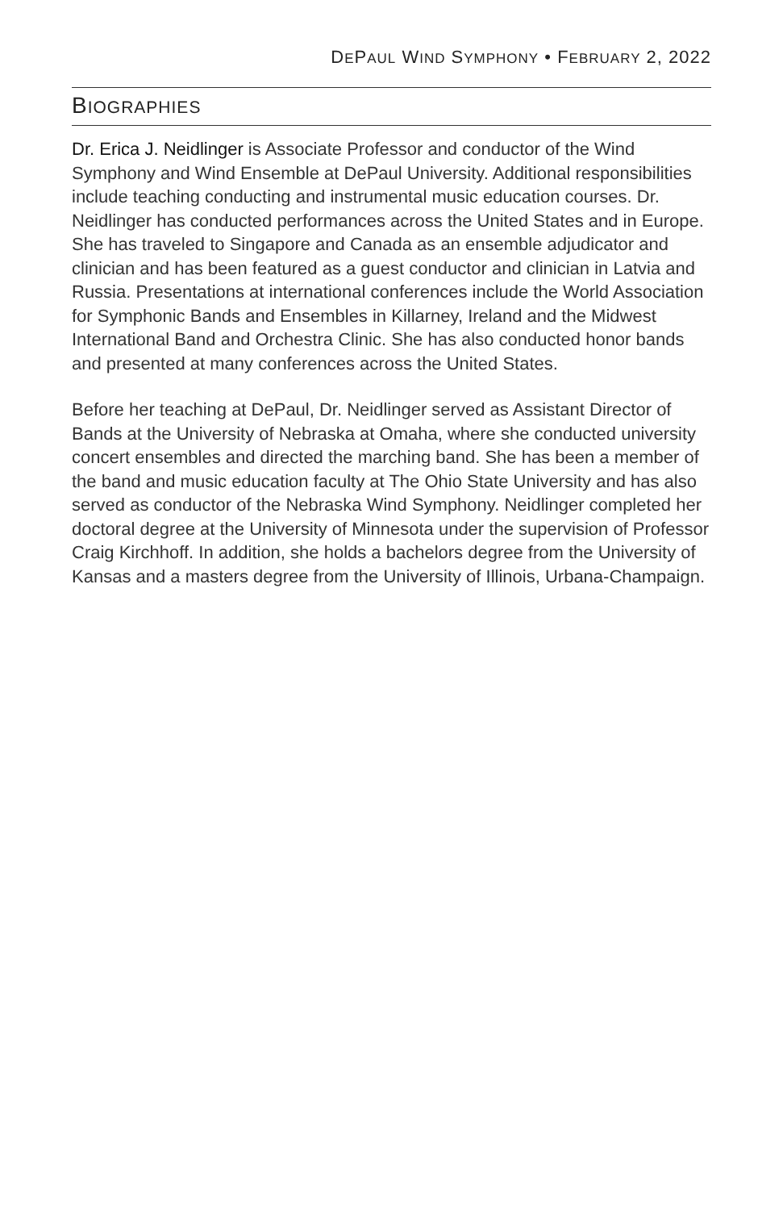DEPAUL WIND SYMPHONY • FEBRUARY 2, 2022
BIOGRAPHIES
Dr. Erica J. Neidlinger is Associate Professor and conductor of the Wind Symphony and Wind Ensemble at DePaul University. Additional responsibilities include teaching conducting and instrumental music education courses. Dr. Neidlinger has conducted performances across the United States and in Europe. She has traveled to Singapore and Canada as an ensemble adjudicator and clinician and has been featured as a guest conductor and clinician in Latvia and Russia. Presentations at international conferences include the World Association for Symphonic Bands and Ensembles in Killarney, Ireland and the Midwest International Band and Orchestra Clinic. She has also conducted honor bands and presented at many conferences across the United States.
Before her teaching at DePaul, Dr. Neidlinger served as Assistant Director of Bands at the University of Nebraska at Omaha, where she conducted university concert ensembles and directed the marching band. She has been a member of the band and music education faculty at The Ohio State University and has also served as conductor of the Nebraska Wind Symphony. Neidlinger completed her doctoral degree at the University of Minnesota under the supervision of Professor Craig Kirchhoff. In addition, she holds a bachelors degree from the University of Kansas and a masters degree from the University of Illinois, Urbana-Champaign.